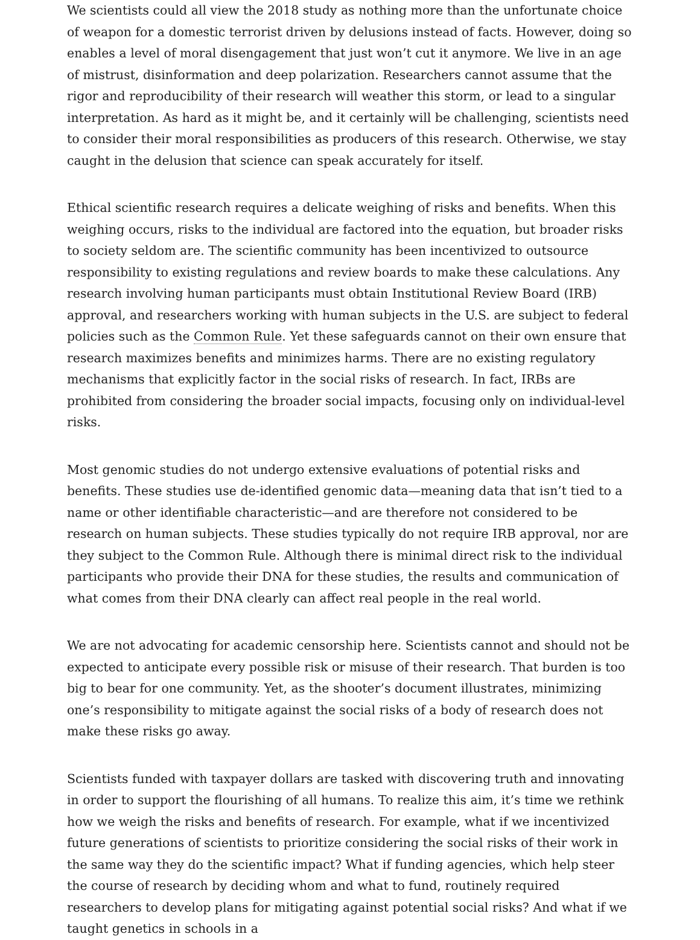We scientists could all view the 2018 study as nothing more than the unfortunate choice of weapon for a domestic terrorist driven by delusions instead of facts. However, doing so enables a level of moral disengagement that just won’t cut it anymore. We live in an age of mistrust, disinformation and deep polarization. Researchers cannot assume that the rigor and reproducibility of their research will weather this storm, or lead to a singular interpretation. As hard as it might be, and it certainly will be challenging, scientists need to consider their moral responsibilities as producers of this research. Otherwise, we stay caught in the delusion that science can speak accurately for itself.
Ethical scientific research requires a delicate weighing of risks and benefits. When this weighing occurs, risks to the individual are factored into the equation, but broader risks to society seldom are. The scientific community has been incentivized to outsource responsibility to existing regulations and review boards to make these calculations. Any research involving human participants must obtain Institutional Review Board (IRB) approval, and researchers working with human subjects in the U.S. are subject to federal policies such as the Common Rule. Yet these safeguards cannot on their own ensure that research maximizes benefits and minimizes harms. There are no existing regulatory mechanisms that explicitly factor in the social risks of research. In fact, IRBs are prohibited from considering the broader social impacts, focusing only on individual-level risks.
Most genomic studies do not undergo extensive evaluations of potential risks and benefits. These studies use de-identified genomic data—meaning data that isn’t tied to a name or other identifiable characteristic—and are therefore not considered to be research on human subjects. These studies typically do not require IRB approval, nor are they subject to the Common Rule. Although there is minimal direct risk to the individual participants who provide their DNA for these studies, the results and communication of what comes from their DNA clearly can affect real people in the real world.
We are not advocating for academic censorship here. Scientists cannot and should not be expected to anticipate every possible risk or misuse of their research. That burden is too big to bear for one community. Yet, as the shooter’s document illustrates, minimizing one’s responsibility to mitigate against the social risks of a body of research does not make these risks go away.
Scientists funded with taxpayer dollars are tasked with discovering truth and innovating in order to support the flourishing of all humans. To realize this aim, it’s time we rethink how we weigh the risks and benefits of research. For example, what if we incentivized future generations of scientists to prioritize considering the social risks of their work in the same way they do the scientific impact? What if funding agencies, which help steer the course of research by deciding whom and what to fund, routinely required researchers to develop plans for mitigating against potential social risks? And what if we taught genetics in schools in a